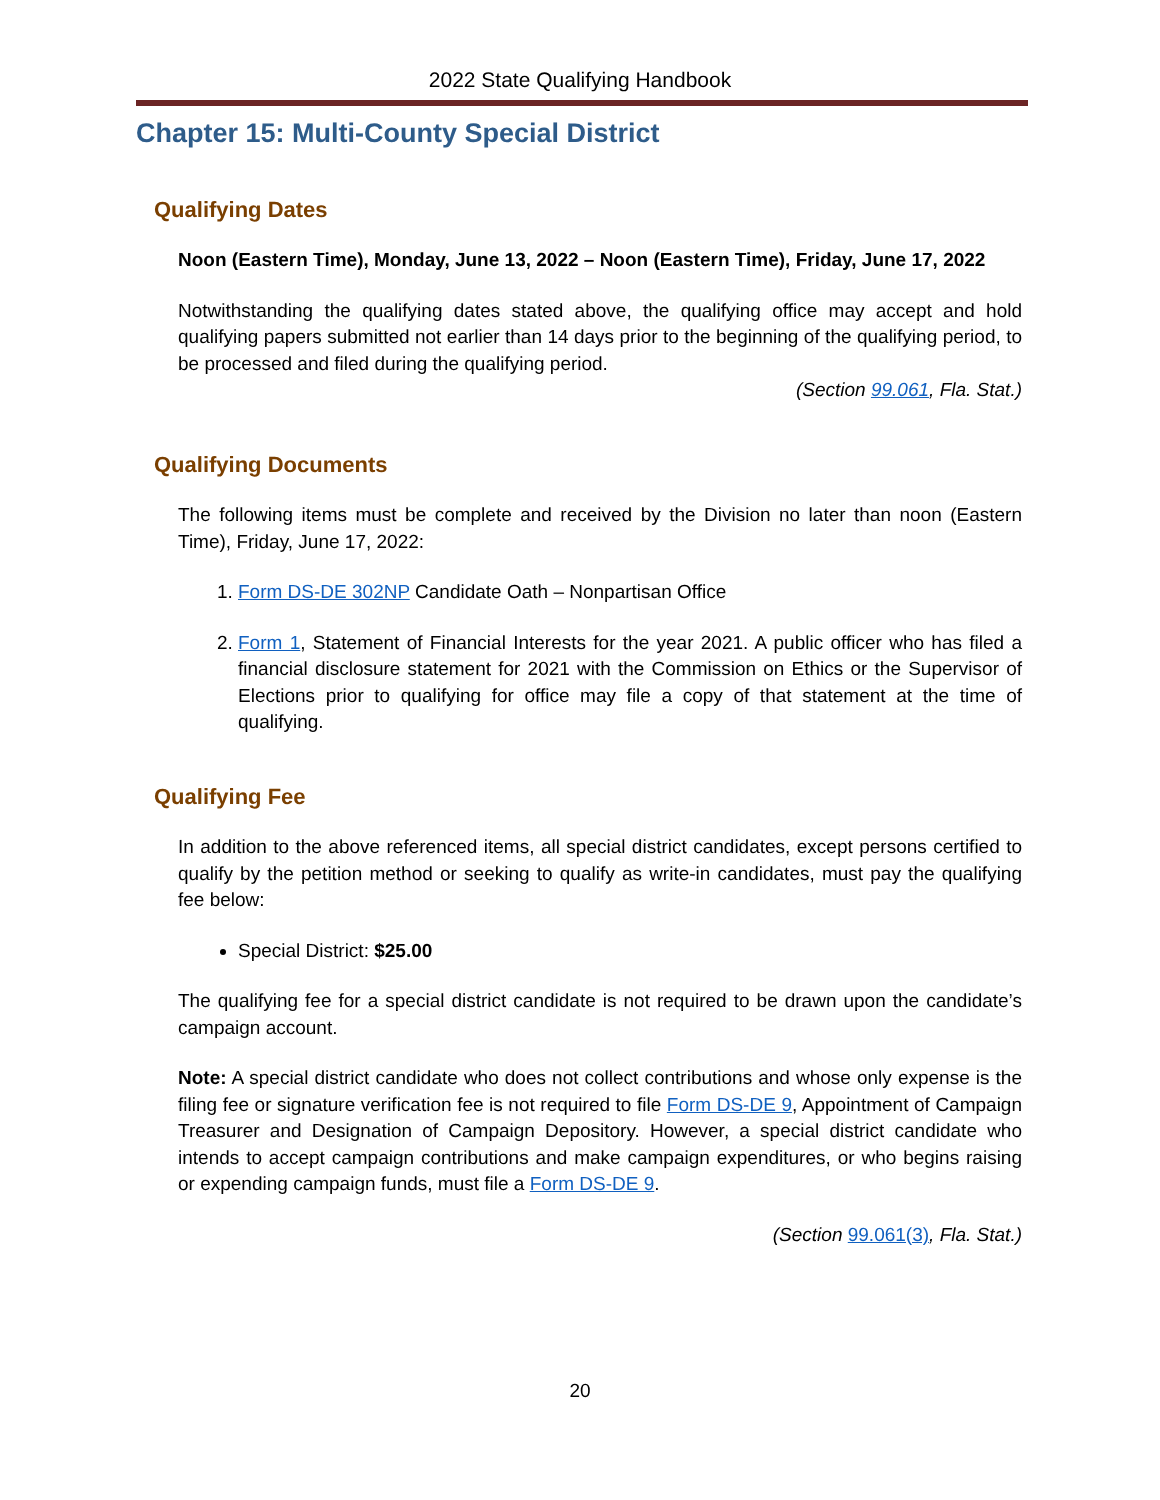2022 State Qualifying Handbook
Chapter 15: Multi-County Special District
Qualifying Dates
Noon (Eastern Time), Monday, June 13, 2022 – Noon (Eastern Time), Friday, June 17, 2022
Notwithstanding the qualifying dates stated above, the qualifying office may accept and hold qualifying papers submitted not earlier than 14 days prior to the beginning of the qualifying period, to be processed and filed during the qualifying period.
(Section 99.061, Fla. Stat.)
Qualifying Documents
The following items must be complete and received by the Division no later than noon (Eastern Time), Friday, June 17, 2022:
1. Form DS-DE 302NP Candidate Oath – Nonpartisan Office
2. Form 1, Statement of Financial Interests for the year 2021. A public officer who has filed a financial disclosure statement for 2021 with the Commission on Ethics or the Supervisor of Elections prior to qualifying for office may file a copy of that statement at the time of qualifying.
Qualifying Fee
In addition to the above referenced items, all special district candidates, except persons certified to qualify by the petition method or seeking to qualify as write-in candidates, must pay the qualifying fee below:
Special District: $25.00
The qualifying fee for a special district candidate is not required to be drawn upon the candidate’s campaign account.
Note: A special district candidate who does not collect contributions and whose only expense is the filing fee or signature verification fee is not required to file Form DS-DE 9, Appointment of Campaign Treasurer and Designation of Campaign Depository. However, a special district candidate who intends to accept campaign contributions and make campaign expenditures, or who begins raising or expending campaign funds, must file a Form DS-DE 9.
(Section 99.061(3), Fla. Stat.)
20